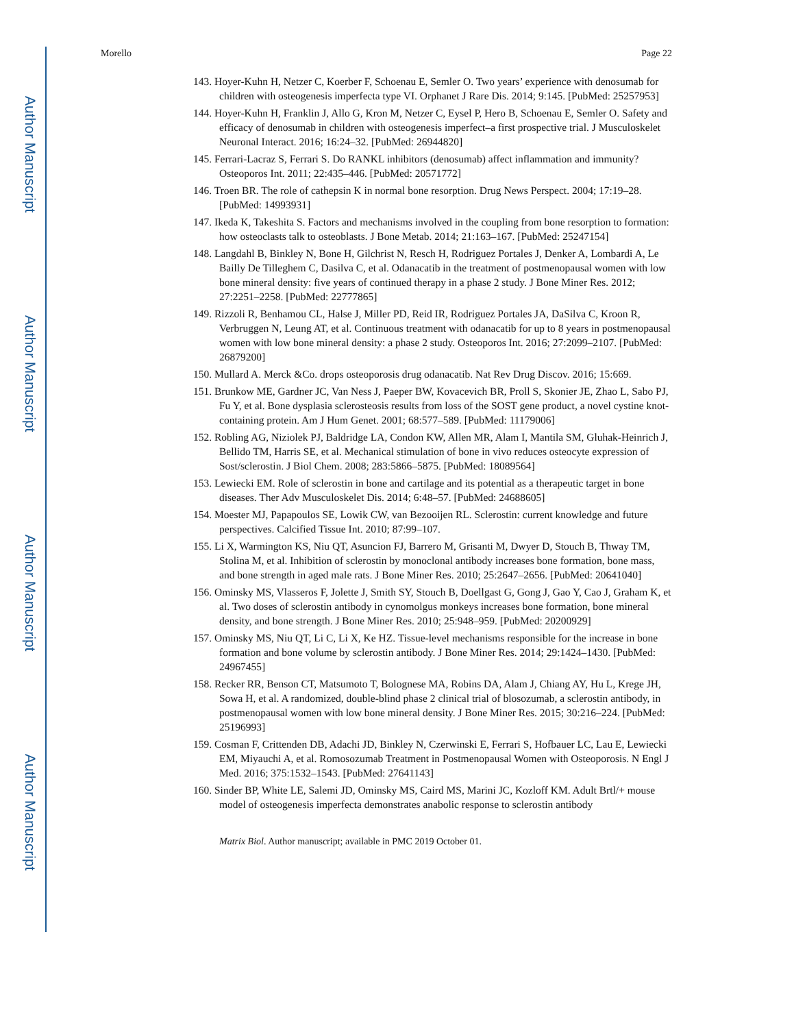Author Manuscript
Author Manuscript
Author Manuscript
Author Manuscript
Morello Page 22
143. Hoyer-Kuhn H, Netzer C, Koerber F, Schoenau E, Semler O. Two years’ experience with denosumab for children with osteogenesis imperfecta type VI. Orphanet J Rare Dis. 2014; 9:145. [PubMed: 25257953]
144. Hoyer-Kuhn H, Franklin J, Allo G, Kron M, Netzer C, Eysel P, Hero B, Schoenau E, Semler O. Safety and efficacy of denosumab in children with osteogenesis imperfect–a first prospective trial. J Musculoskelet Neuronal Interact. 2016; 16:24–32. [PubMed: 26944820]
145. Ferrari-Lacraz S, Ferrari S. Do RANKL inhibitors (denosumab) affect inflammation and immunity? Osteoporos Int. 2011; 22:435–446. [PubMed: 20571772]
146. Troen BR. The role of cathepsin K in normal bone resorption. Drug News Perspect. 2004; 17:19–28. [PubMed: 14993931]
147. Ikeda K, Takeshita S. Factors and mechanisms involved in the coupling from bone resorption to formation: how osteoclasts talk to osteoblasts. J Bone Metab. 2014; 21:163–167. [PubMed: 25247154]
148. Langdahl B, Binkley N, Bone H, Gilchrist N, Resch H, Rodriguez Portales J, Denker A, Lombardi A, Le Bailly De Tilleghem C, Dasilva C, et al. Odanacatib in the treatment of postmenopausal women with low bone mineral density: five years of continued therapy in a phase 2 study. J Bone Miner Res. 2012; 27:2251–2258. [PubMed: 22777865]
149. Rizzoli R, Benhamou CL, Halse J, Miller PD, Reid IR, Rodriguez Portales JA, DaSilva C, Kroon R, Verbruggen N, Leung AT, et al. Continuous treatment with odanacatib for up to 8 years in postmenopausal women with low bone mineral density: a phase 2 study. Osteoporos Int. 2016; 27:2099–2107. [PubMed: 26879200]
150. Mullard A. Merck &Co. drops osteoporosis drug odanacatib. Nat Rev Drug Discov. 2016; 15:669.
151. Brunkow ME, Gardner JC, Van Ness J, Paeper BW, Kovacevich BR, Proll S, Skonier JE, Zhao L, Sabo PJ, Fu Y, et al. Bone dysplasia sclerosteosis results from loss of the SOST gene product, a novel cystine knot-containing protein. Am J Hum Genet. 2001; 68:577–589. [PubMed: 11179006]
152. Robling AG, Niziolek PJ, Baldridge LA, Condon KW, Allen MR, Alam I, Mantila SM, Gluhak-Heinrich J, Bellido TM, Harris SE, et al. Mechanical stimulation of bone in vivo reduces osteocyte expression of Sost/sclerostin. J Biol Chem. 2008; 283:5866–5875. [PubMed: 18089564]
153. Lewiecki EM. Role of sclerostin in bone and cartilage and its potential as a therapeutic target in bone diseases. Ther Adv Musculoskelet Dis. 2014; 6:48–57. [PubMed: 24688605]
154. Moester MJ, Papapoulos SE, Lowik CW, van Bezooijen RL. Sclerostin: current knowledge and future perspectives. Calcified Tissue Int. 2010; 87:99–107.
155. Li X, Warmington KS, Niu QT, Asuncion FJ, Barrero M, Grisanti M, Dwyer D, Stouch B, Thway TM, Stolina M, et al. Inhibition of sclerostin by monoclonal antibody increases bone formation, bone mass, and bone strength in aged male rats. J Bone Miner Res. 2010; 25:2647–2656. [PubMed: 20641040]
156. Ominsky MS, Vlasseros F, Jolette J, Smith SY, Stouch B, Doellgast G, Gong J, Gao Y, Cao J, Graham K, et al. Two doses of sclerostin antibody in cynomolgus monkeys increases bone formation, bone mineral density, and bone strength. J Bone Miner Res. 2010; 25:948–959. [PubMed: 20200929]
157. Ominsky MS, Niu QT, Li C, Li X, Ke HZ. Tissue-level mechanisms responsible for the increase in bone formation and bone volume by sclerostin antibody. J Bone Miner Res. 2014; 29:1424–1430. [PubMed: 24967455]
158. Recker RR, Benson CT, Matsumoto T, Bolognese MA, Robins DA, Alam J, Chiang AY, Hu L, Krege JH, Sowa H, et al. A randomized, double-blind phase 2 clinical trial of blosozumab, a sclerostin antibody, in postmenopausal women with low bone mineral density. J Bone Miner Res. 2015; 30:216–224. [PubMed: 25196993]
159. Cosman F, Crittenden DB, Adachi JD, Binkley N, Czerwinski E, Ferrari S, Hofbauer LC, Lau E, Lewiecki EM, Miyauchi A, et al. Romosozumab Treatment in Postmenopausal Women with Osteoporosis. N Engl J Med. 2016; 375:1532–1543. [PubMed: 27641143]
160. Sinder BP, White LE, Salemi JD, Ominsky MS, Caird MS, Marini JC, Kozloff KM. Adult Brtl/+ mouse model of osteogenesis imperfecta demonstrates anabolic response to sclerostin antibody
Matrix Biol. Author manuscript; available in PMC 2019 October 01.